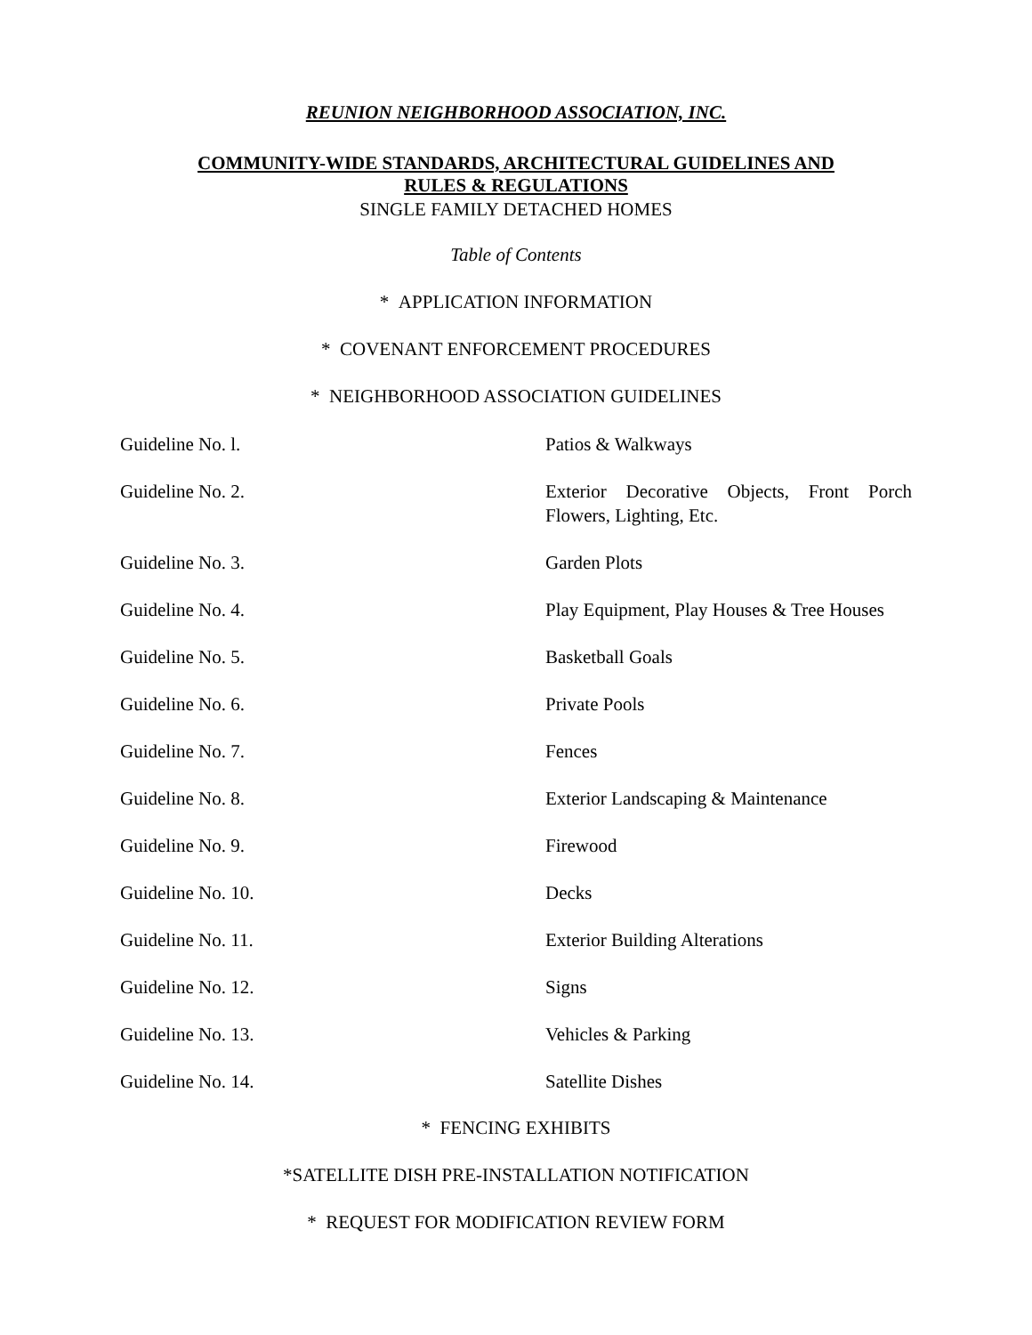REUNION NEIGHBORHOOD ASSOCIATION, INC.
COMMUNITY-WIDE STANDARDS, ARCHITECTURAL GUIDELINES AND
RULES & REGULATIONS
SINGLE FAMILY DETACHED HOMES
Table of Contents
* APPLICATION INFORMATION
* COVENANT ENFORCEMENT PROCEDURES
* NEIGHBORHOOD ASSOCIATION GUIDELINES
| Guideline No. l. | Patios & Walkways |
| Guideline No. 2. | Exterior Decorative Objects, Front Porch Flowers, Lighting, Etc. |
| Guideline No. 3. | Garden Plots |
| Guideline No. 4. | Play Equipment, Play Houses & Tree Houses |
| Guideline No. 5. | Basketball Goals |
| Guideline No. 6. | Private Pools |
| Guideline No. 7. | Fences |
| Guideline No. 8. | Exterior Landscaping & Maintenance |
| Guideline No. 9. | Firewood |
| Guideline No. 10. | Decks |
| Guideline No. 11. | Exterior Building Alterations |
| Guideline No. 12. | Signs |
| Guideline No. 13. | Vehicles & Parking |
| Guideline No. 14. | Satellite Dishes |
* FENCING EXHIBITS
*SATELLITE DISH PRE-INSTALLATION NOTIFICATION
* REQUEST FOR MODIFICATION REVIEW FORM